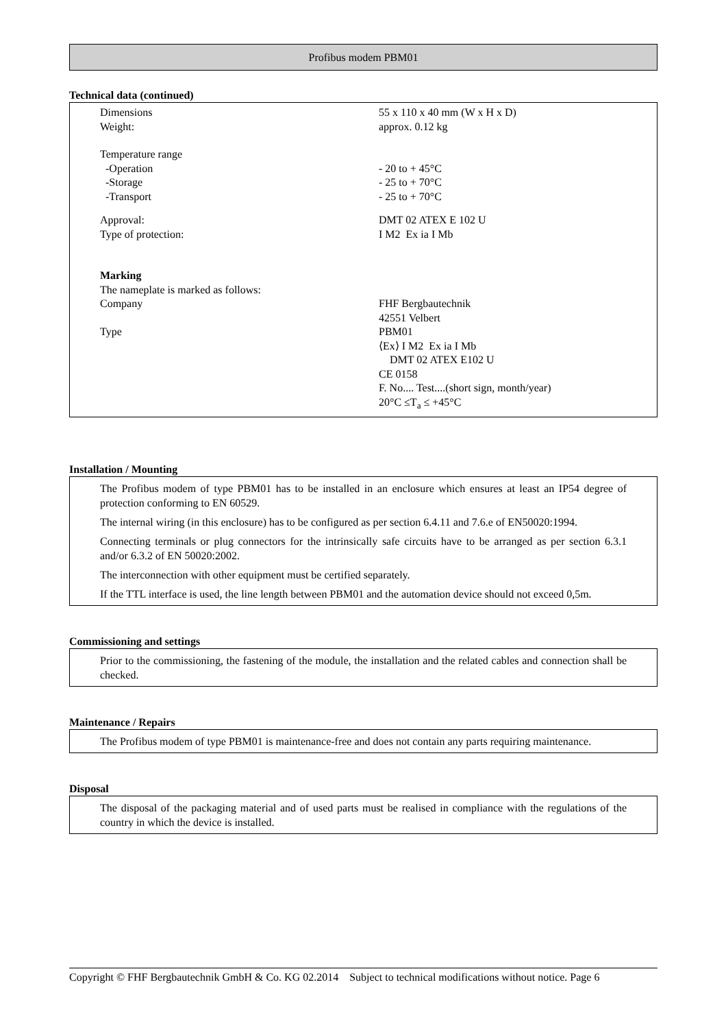Profibus modem PBM01
Technical data (continued)
| Dimensions | 55 x 110 x 40 mm (W x H x D) |
| Weight: | approx. 0.12 kg |
| Temperature range | |
| -Operation | - 20 to + 45°C |
| -Storage | - 25 to + 70°C |
| -Transport | - 25 to + 70°C |
| Approval: | DMT 02 ATEX E 102 U |
| Type of protection: | I M2 Ex ia I Mb |
| Marking | |
| The nameplate is marked as follows: | |
| Company | FHF Bergbautechnik 42551 Velbert |
| Type | PBM01 ⟨Ex⟩ I M2 Ex ia I Mb DMT 02 ATEX E102 U CE 0158 F. No.... Test....(short sign, month/year) 20°C ≤T<sub>a</sub> ≤ +45°C |
Installation / Mounting
The Profibus modem of type PBM01 has to be installed in an enclosure which ensures at least an IP54 degree of protection conforming to EN 60529.
The internal wiring (in this enclosure) has to be configured as per section 6.4.11 and 7.6.e of EN50020:1994.
Connecting terminals or plug connectors for the intrinsically safe circuits have to be arranged as per section 6.3.1 and/or 6.3.2 of EN 50020:2002.
The interconnection with other equipment must be certified separately.
If the TTL interface is used, the line length between PBM01 and the automation device should not exceed 0,5m.
Commissioning and settings
Prior to the commissioning, the fastening of the module, the installation and the related cables and connection shall be checked.
Maintenance / Repairs
The Profibus modem of type PBM01 is maintenance-free and does not contain any parts requiring maintenance.
Disposal
The disposal of the packaging material and of used parts must be realised in compliance with the regulations of the country in which the device is installed.
Copyright © FHF Bergbautechnik GmbH & Co. KG 02.2014 Subject to technical modifications without notice. Page 6